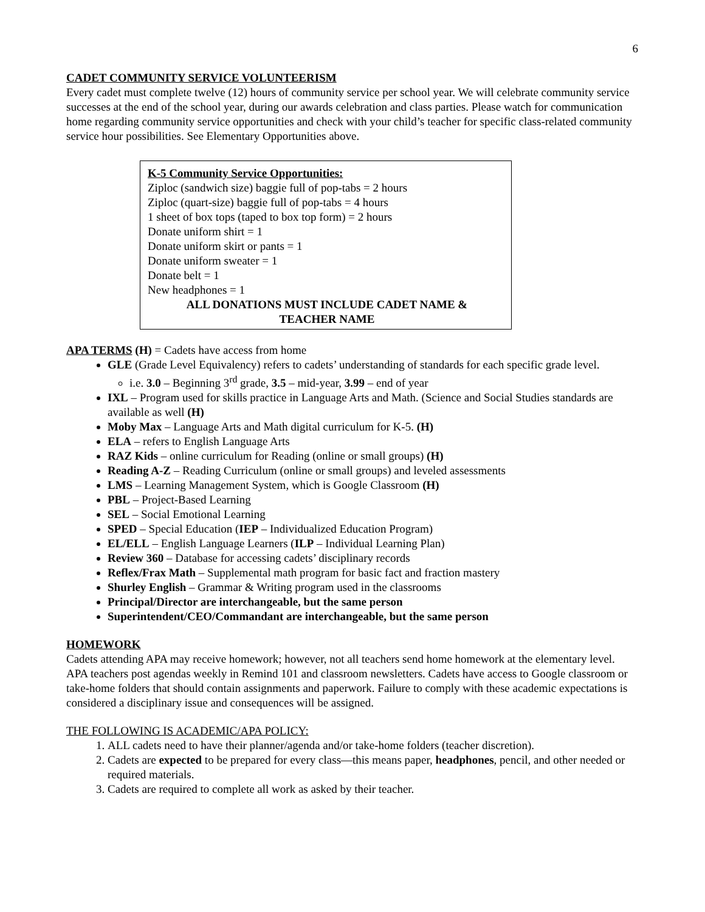6
CADET COMMUNITY SERVICE VOLUNTEERISM
Every cadet must complete twelve (12) hours of community service per school year. We will celebrate community service successes at the end of the school year, during our awards celebration and class parties. Please watch for communication home regarding community service opportunities and check with your child’s teacher for specific class-related community service hour possibilities. See Elementary Opportunities above.
K-5 Community Service Opportunities:
Ziploc (sandwich size) baggie full of pop-tabs = 2 hours
Ziploc (quart-size) baggie full of pop-tabs = 4 hours
1 sheet of box tops (taped to box top form) = 2 hours
Donate uniform shirt = 1
Donate uniform skirt or pants = 1
Donate uniform sweater = 1
Donate belt = 1
New headphones = 1
ALL DONATIONS MUST INCLUDE CADET NAME &
TEACHER NAME
APA TERMS (H) = Cadets have access from home
GLE (Grade Level Equivalency) refers to cadets’ understanding of standards for each specific grade level.
i.e. 3.0 – Beginning 3<sup>rd</sup> grade, 3.5 – mid-year, 3.99 – end of year
IXL – Program used for skills practice in Language Arts and Math. (Science and Social Studies standards are available as well (H)
Moby Max – Language Arts and Math digital curriculum for K-5. (H)
ELA – refers to English Language Arts
RAZ Kids – online curriculum for Reading (online or small groups) (H)
Reading A-Z – Reading Curriculum (online or small groups) and leveled assessments
LMS – Learning Management System, which is Google Classroom (H)
PBL – Project-Based Learning
SEL – Social Emotional Learning
SPED – Special Education (IEP – Individualized Education Program)
EL/ELL – English Language Learners (ILP – Individual Learning Plan)
Review 360 – Database for accessing cadets’ disciplinary records
Reflex/Frax Math – Supplemental math program for basic fact and fraction mastery
Shurley English – Grammar & Writing program used in the classrooms
Principal/Director are interchangeable, but the same person
Superintendent/CEO/Commandant are interchangeable, but the same person
HOMEWORK
Cadets attending APA may receive homework; however, not all teachers send home homework at the elementary level. APA teachers post agendas weekly in Remind 101 and classroom newsletters. Cadets have access to Google classroom or take-home folders that should contain assignments and paperwork. Failure to comply with these academic expectations is considered a disciplinary issue and consequences will be assigned.
THE FOLLOWING IS ACADEMIC/APA POLICY:
1. ALL cadets need to have their planner/agenda and/or take-home folders (teacher discretion).
2. Cadets are expected to be prepared for every class—this means paper, headphones, pencil, and other needed or required materials.
3. Cadets are required to complete all work as asked by their teacher.